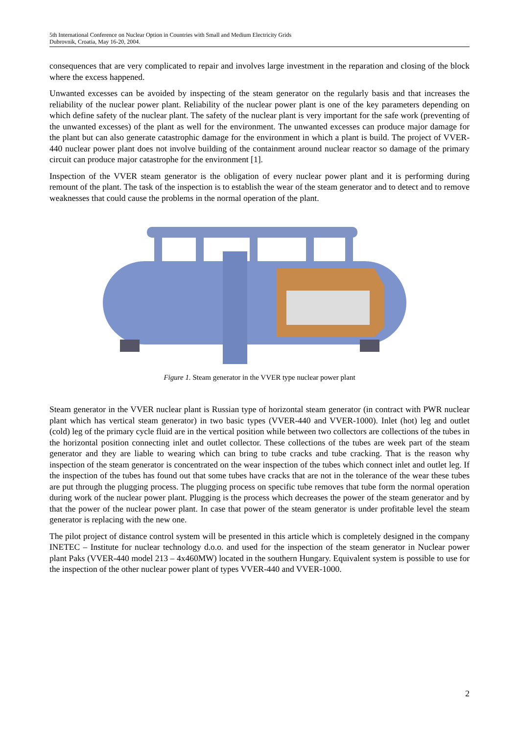5th International Conference on Nuclear Option in Countries with Small and Medium Electricity Grids
Dubrovnik, Croatia, May 16-20, 2004.
consequences that are very complicated to repair and involves large investment in the reparation and closing of the block where the excess happened.
Unwanted excesses can be avoided by inspecting of the steam generator on the regularly basis and that increases the reliability of the nuclear power plant. Reliability of the nuclear power plant is one of the key parameters depending on which define safety of the nuclear plant. The safety of the nuclear plant is very important for the safe work (preventing of the unwanted excesses) of the plant as well for the environment. The unwanted excesses can produce major damage for the plant but can also generate catastrophic damage for the environment in which a plant is build. The project of VVER-440 nuclear power plant does not involve building of the containment around nuclear reactor so damage of the primary circuit can produce major catastrophe for the environment [1].
Inspection of the VVER steam generator is the obligation of every nuclear power plant and it is performing during remount of the plant. The task of the inspection is to establish the wear of the steam generator and to detect and to remove weaknesses that could cause the problems in the normal operation of the plant.
Figure 1. Steam generator in the VVER type nuclear power plant
Steam generator in the VVER nuclear plant is Russian type of horizontal steam generator (in contract with PWR nuclear plant which has vertical steam generator) in two basic types (VVER-440 and VVER-1000). Inlet (hot) leg and outlet (cold) leg of the primary cycle fluid are in the vertical position while between two collectors are collections of the tubes in the horizontal position connecting inlet and outlet collector. These collections of the tubes are week part of the steam generator and they are liable to wearing which can bring to tube cracks and tube cracking. That is the reason why inspection of the steam generator is concentrated on the wear inspection of the tubes which connect inlet and outlet leg. If the inspection of the tubes has found out that some tubes have cracks that are not in the tolerance of the wear these tubes are put through the plugging process. The plugging process on specific tube removes that tube form the normal operation during work of the nuclear power plant. Plugging is the process which decreases the power of the steam generator and by that the power of the nuclear power plant. In case that power of the steam generator is under profitable level the steam generator is replacing with the new one.
The pilot project of distance control system will be presented in this article which is completely designed in the company INETEC – Institute for nuclear technology d.o.o. and used for the inspection of the steam generator in Nuclear power plant Paks (VVER-440 model 213 – 4x460MW) located in the southern Hungary. Equivalent system is possible to use for the inspection of the other nuclear power plant of types VVER-440 and VVER-1000.
2